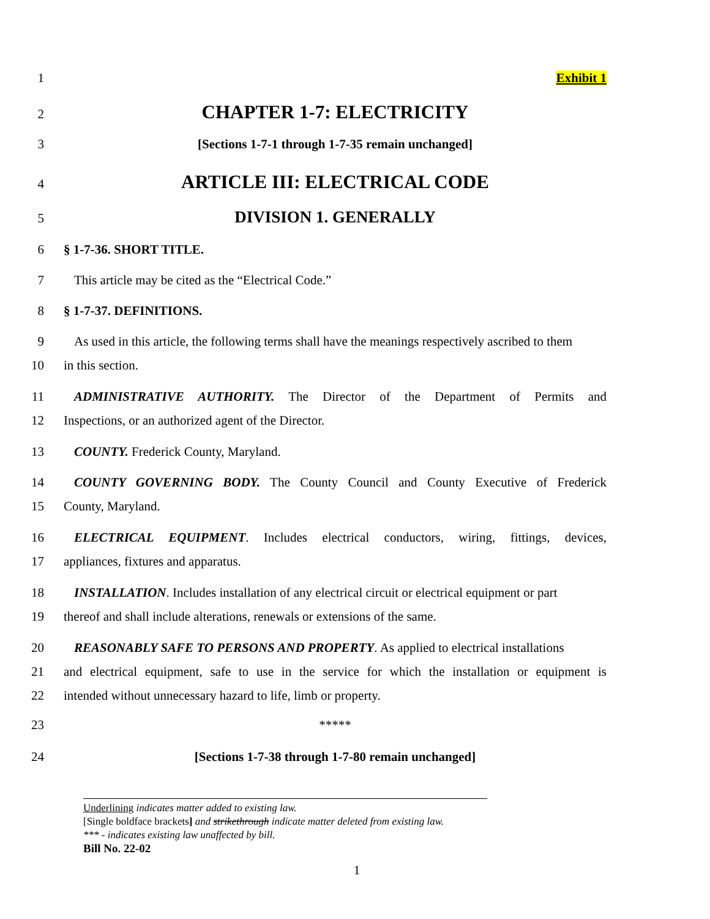1 Exhibit 1
2
CHAPTER 1-7: ELECTRICITY
3 [Sections 1-7-1 through 1-7-35 remain unchanged]
4
ARTICLE III: ELECTRICAL CODE
5
DIVISION 1. GENERALLY
6 § 1-7-36. SHORT TITLE.
7 This article may be cited as the “Electrical Code.”
8 § 1-7-37. DEFINITIONS.
9 As used in this article, the following terms shall have the meanings respectively ascribed to them
10 in this section.
11 ADMINISTRATIVE AUTHORITY. The Director of the Department of Permits and
12 Inspections, or an authorized agent of the Director.
13 COUNTY. Frederick County, Maryland.
14 COUNTY GOVERNING BODY. The County Council and County Executive of Frederick
15 County, Maryland.
16 ELECTRICAL EQUIPMENT. Includes electrical conductors, wiring, fittings, devices,
17 appliances, fixtures and apparatus.
18 INSTALLATION. Includes installation of any electrical circuit or electrical equipment or part
19 thereof and shall include alterations, renewals or extensions of the same.
20 REASONABLY SAFE TO PERSONS AND PROPERTY. As applied to electrical installations
21 and electrical equipment, safe to use in the service for which the installation or equipment is
22 intended without unnecessary hazard to life, limb or property.
23 *****
24 [Sections 1-7-38 through 1-7-80 remain unchanged]
Underlining indicates matter added to existing law.
[Single boldface brackets] and strikethrough indicate matter deleted from existing law.
*** - indicates existing law unaffected by bill.
Bill No. 22-02
1